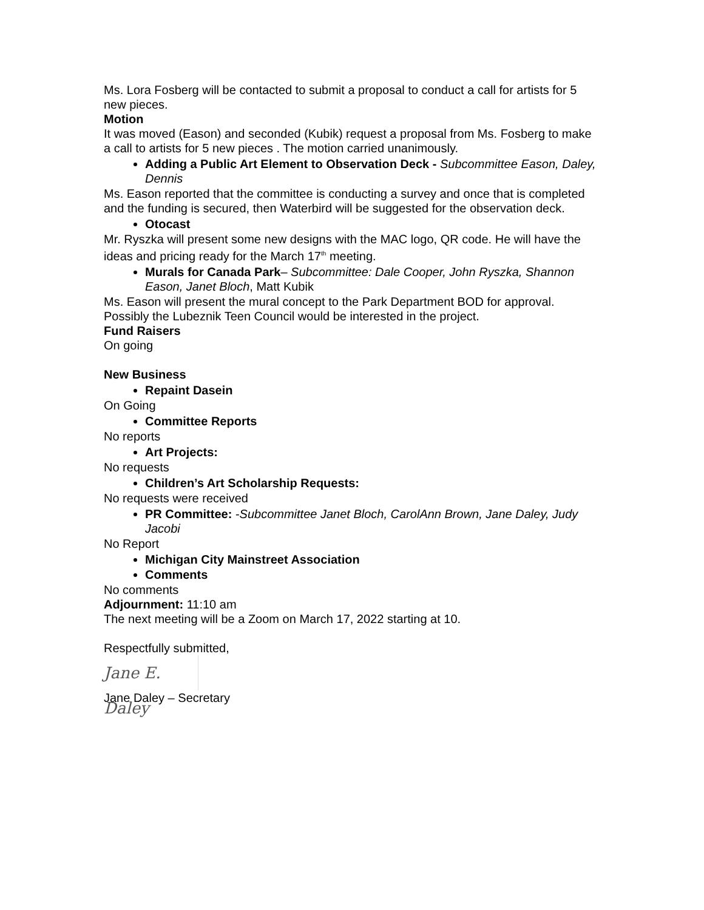Ms. Lora Fosberg will be contacted to submit a proposal to conduct a call for artists for 5 new pieces.
Motion
It was moved (Eason) and seconded (Kubik) request a proposal from Ms. Fosberg to make a call to artists for 5 new pieces . The motion carried unanimously.
Adding a Public Art Element to Observation Deck - Subcommittee Eason, Daley, Dennis
Ms. Eason reported that the committee is conducting a survey and once that is completed and the funding is secured, then Waterbird will be suggested for the observation deck.
Otocast
Mr. Ryszka will present some new designs with the MAC logo, QR code. He will have the ideas and pricing ready for the March 17<sup>th</sup> meeting.
Murals for Canada Park– Subcommittee: Dale Cooper, John Ryszka, Shannon Eason, Janet Bloch, Matt Kubik
Ms. Eason will present the mural concept to the Park Department BOD for approval. Possibly the Lubeznik Teen Council would be interested in the project.
Fund Raisers
On going
New Business
Repaint Dasein
On Going
Committee Reports
No reports
Art Projects:
No requests
Children’s Art Scholarship Requests:
No requests were received
PR Committee: -Subcommittee Janet Bloch, CarolAnn Brown, Jane Daley, Judy Jacobi
No Report
Michigan City Mainstreet Association
Comments
No comments
Adjournment: 11:10 am
The next meeting will be a Zoom on March 17, 2022 starting at 10.
Respectfully submitted,
Jane E. Daley
Jane Daley – Secretary